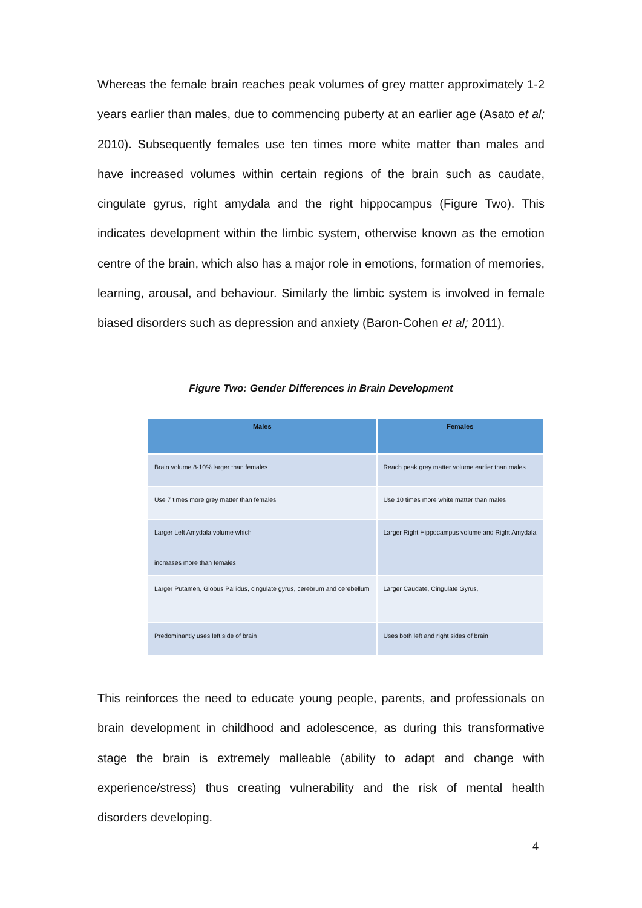Whereas the female brain reaches peak volumes of grey matter approximately 1-2 years earlier than males, due to commencing puberty at an earlier age (Asato et al; 2010). Subsequently females use ten times more white matter than males and have increased volumes within certain regions of the brain such as caudate, cingulate gyrus, right amydala and the right hippocampus (Figure Two). This indicates development within the limbic system, otherwise known as the emotion centre of the brain, which also has a major role in emotions, formation of memories, learning, arousal, and behaviour. Similarly the limbic system is involved in female biased disorders such as depression and anxiety (Baron-Cohen et al; 2011).
Figure Two: Gender Differences in Brain Development
| Males | Females |
| --- | --- |
| Brain volume 8-10% larger than females | Reach peak grey matter volume earlier than males |
| Use 7 times more grey matter than females | Use 10 times more white matter than males |
| Larger Left Amydala volume which increases more than females | Larger Right Hippocampus volume and Right Amydala |
| Larger Putamen, Globus Pallidus, cingulate gyrus, cerebrum and cerebellum | Larger Caudate, Cingulate Gyrus, |
| Predominantly uses left side of brain | Uses both left and right sides of brain |
This reinforces the need to educate young people, parents, and professionals on brain development in childhood and adolescence, as during this transformative stage the brain is extremely malleable (ability to adapt and change with experience/stress) thus creating vulnerability and the risk of mental health disorders developing.
4